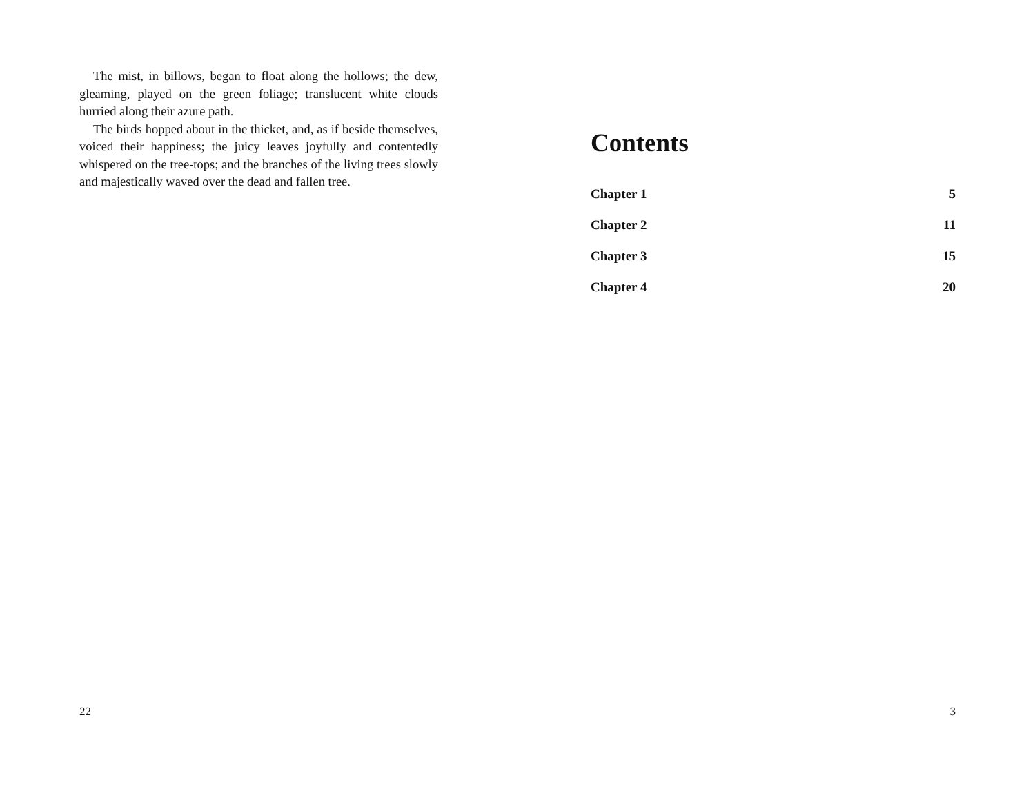The mist, in billows, began to float along the hollows; the dew, gleaming, played on the green foliage; translucent white clouds hurried along their azure path.
The birds hopped about in the thicket, and, as if beside themselves, voiced their happiness; the juicy leaves joyfully and contentedly whispered on the tree-tops; and the branches of the living trees slowly and majestically waved over the dead and fallen tree.
22
Contents
Chapter 1 5
Chapter 2 11
Chapter 3 15
Chapter 4 20
3